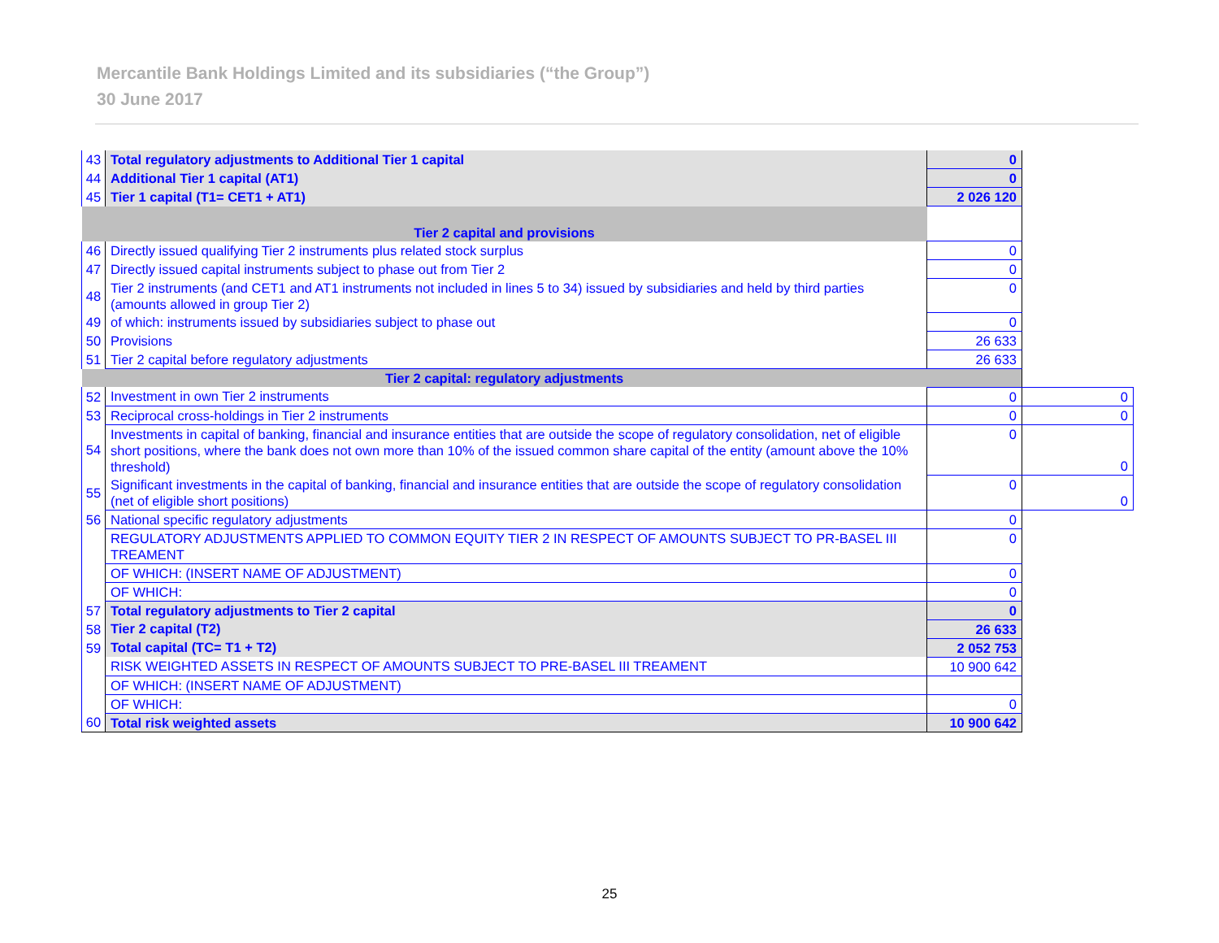Mercantile Bank Holdings Limited and its subsidiaries (“the Group”)
30 June 2017
| 43 | Total regulatory adjustments to Additional Tier 1 capital | 0 | |
| 44 | Additional Tier 1 capital (AT1) | 0 | |
| 45 | Tier 1 capital (T1= CET1 + AT1) | 2 026 120 | |
| Tier 2 capital and provisions | | | |
| 46 | Directly issued qualifying Tier 2 instruments plus related stock surplus | 0 | |
| 47 | Directly issued capital instruments subject to phase out from Tier 2 | 0 | |
| 48 | Tier 2 instruments (and CET1 and AT1 instruments not included in lines 5 to 34) issued by subsidiaries and held by third parties (amounts allowed in group Tier 2) | 0 | |
| 49 | of which: instruments issued by subsidiaries subject to phase out | 0 | |
| 50 | Provisions | 26 633 | |
| 51 | Tier 2 capital before regulatory adjustments | 26 633 | |
| Tier 2 capital: regulatory adjustments | | | |
| 52 | Investment in own Tier 2 instruments | 0 | 0 |
| 53 | Reciprocal cross-holdings in Tier 2 instruments | 0 | 0 |
| 54 | Investments in capital of banking, financial and insurance entities that are outside the scope of regulatory consolidation, net of eligible short positions, where the bank does not own more than 10% of the issued common share capital of the entity (amount above the 10% threshold) | 0 | 0 |
| 55 | Significant investments in the capital of banking, financial and insurance entities that are outside the scope of regulatory consolidation (net of eligible short positions) | 0 | 0 |
| 56 | National specific regulatory adjustments | 0 | |
| | REGULATORY ADJUSTMENTS APPLIED TO COMMON EQUITY TIER 2 IN RESPECT OF AMOUNTS SUBJECT TO PR-BASEL III TREAMENT | 0 | |
| | OF WHICH: (INSERT NAME OF ADJUSTMENT) | 0 | |
| | OF WHICH: | 0 | |
| 57 | Total regulatory adjustments to Tier 2 capital | 0 | |
| 58 | Tier 2 capital (T2) | 26 633 | |
| 59 | Total capital (TC= T1 + T2) | 2 052 753 | |
| | RISK WEIGHTED ASSETS IN RESPECT OF AMOUNTS SUBJECT TO PRE-BASEL III TREAMENT | 10 900 642 | |
| | OF WHICH: (INSERT NAME OF ADJUSTMENT) | | |
| | OF WHICH: | 0 | |
| 60 | Total risk weighted assets | 10 900 642 | |
25